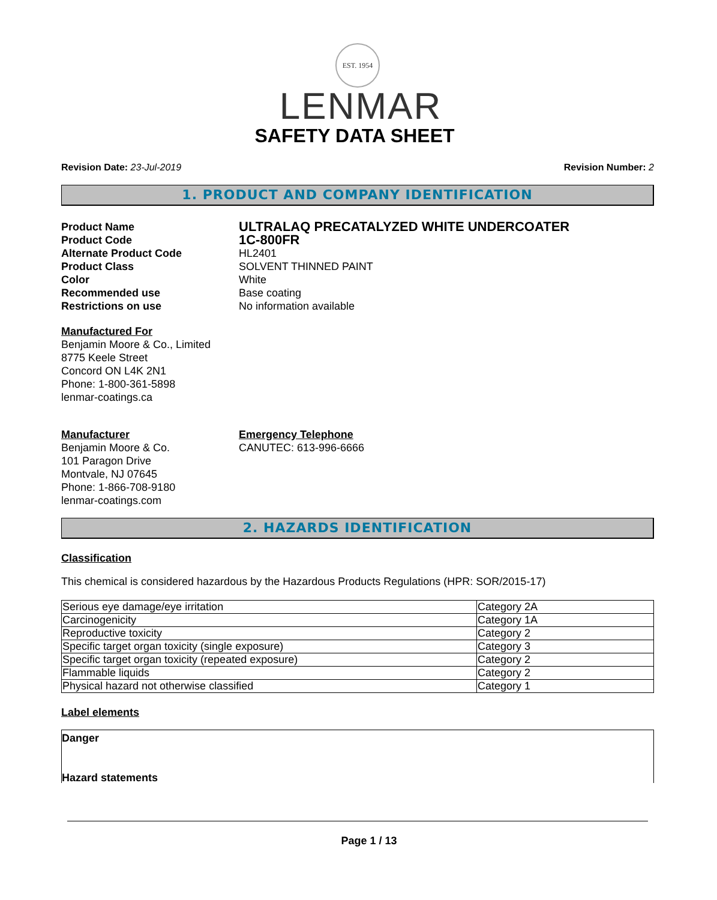EST. 1954
LENMAR
SAFETY DATA SHEET
Revision Date: 23-Jul-2019 Revision Number: 2
1. PRODUCT AND COMPANY IDENTIFICATION
Product Name ULTRALAQ PRECATALYZED WHITE UNDERCOATER Product Code 1C-800FR Alternate Product Code HL2401 Product Class SOLVENT THINNED PAINT Color White Recommended use Base coating Restrictions on use No information available
Manufactured For
Benjamin Moore & Co., Limited
8775 Keele Street
Concord ON L4K 2N1
Phone: 1-800-361-5898
lenmar-coatings.ca
Manufacturer
Benjamin Moore & Co.
101 Paragon Drive
Montvale, NJ 07645
Phone: 1-866-708-9180
lenmar-coatings.com
Emergency Telephone
CANUTEC: 613-996-6666
2. HAZARDS IDENTIFICATION
Classification
This chemical is considered hazardous by the Hazardous Products Regulations (HPR: SOR/2015-17)
| Serious eye damage/eye irritation | Category 2A |
| Carcinogenicity | Category 1A |
| Reproductive toxicity | Category 2 |
| Specific target organ toxicity (single exposure) | Category 3 |
| Specific target organ toxicity (repeated exposure) | Category 2 |
| Flammable liquids | Category 2 |
| Physical hazard not otherwise classified | Category 1 |
Label elements
Danger
Hazard statements
Page 1 / 13